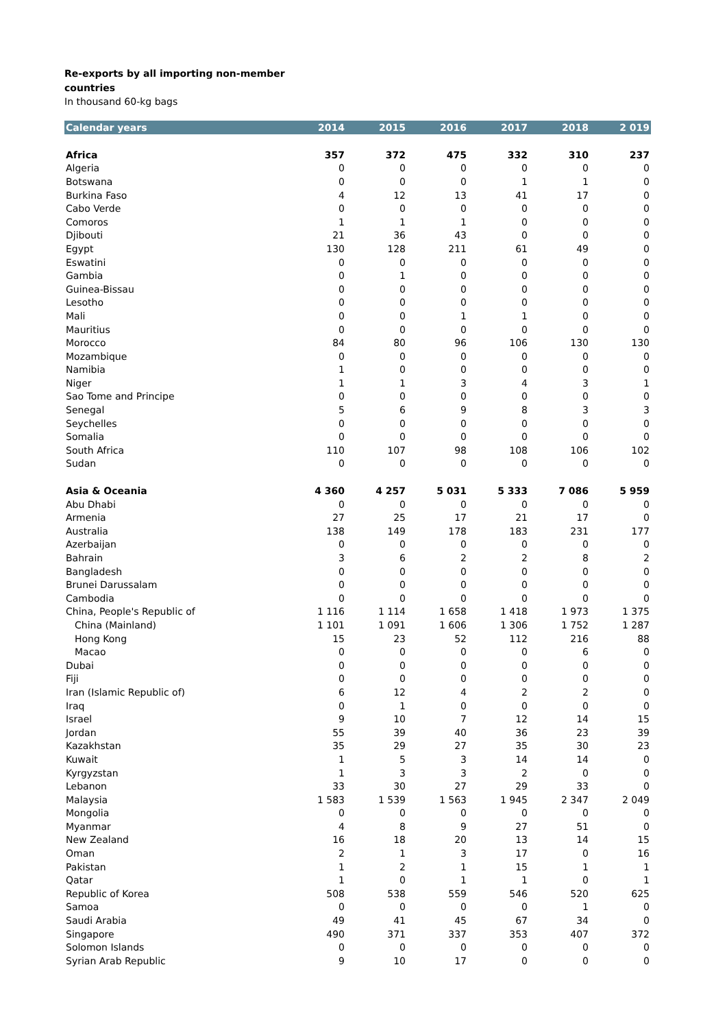Re-exports by all importing non-member
countries
In thousand 60-kg bags
| Calendar years | 2014 | 2015 | 2016 | 2017 | 2018 | 2 019 |
| --- | --- | --- | --- | --- | --- | --- |
| Africa | 357 | 372 | 475 | 332 | 310 | 237 |
| Algeria | 0 | 0 | 0 | 0 | 0 | 0 |
| Botswana | 0 | 0 | 0 | 1 | 1 | 0 |
| Burkina Faso | 4 | 12 | 13 | 41 | 17 | 0 |
| Cabo Verde | 0 | 0 | 0 | 0 | 0 | 0 |
| Comoros | 1 | 1 | 1 | 0 | 0 | 0 |
| Djibouti | 21 | 36 | 43 | 0 | 0 | 0 |
| Egypt | 130 | 128 | 211 | 61 | 49 | 0 |
| Eswatini | 0 | 0 | 0 | 0 | 0 | 0 |
| Gambia | 0 | 1 | 0 | 0 | 0 | 0 |
| Guinea-Bissau | 0 | 0 | 0 | 0 | 0 | 0 |
| Lesotho | 0 | 0 | 0 | 0 | 0 | 0 |
| Mali | 0 | 0 | 1 | 1 | 0 | 0 |
| Mauritius | 0 | 0 | 0 | 0 | 0 | 0 |
| Morocco | 84 | 80 | 96 | 106 | 130 | 130 |
| Mozambique | 0 | 0 | 0 | 0 | 0 | 0 |
| Namibia | 1 | 0 | 0 | 0 | 0 | 0 |
| Niger | 1 | 1 | 3 | 4 | 3 | 1 |
| Sao Tome and Principe | 0 | 0 | 0 | 0 | 0 | 0 |
| Senegal | 5 | 6 | 9 | 8 | 3 | 3 |
| Seychelles | 0 | 0 | 0 | 0 | 0 | 0 |
| Somalia | 0 | 0 | 0 | 0 | 0 | 0 |
| South Africa | 110 | 107 | 98 | 108 | 106 | 102 |
| Sudan | 0 | 0 | 0 | 0 | 0 | 0 |
| Asia & Oceania | 4 360 | 4 257 | 5 031 | 5 333 | 7 086 | 5 959 |
| Abu Dhabi | 0 | 0 | 0 | 0 | 0 | 0 |
| Armenia | 27 | 25 | 17 | 21 | 17 | 0 |
| Australia | 138 | 149 | 178 | 183 | 231 | 177 |
| Azerbaijan | 0 | 0 | 0 | 0 | 0 | 0 |
| Bahrain | 3 | 6 | 2 | 2 | 8 | 2 |
| Bangladesh | 0 | 0 | 0 | 0 | 0 | 0 |
| Brunei Darussalam | 0 | 0 | 0 | 0 | 0 | 0 |
| Cambodia | 0 | 0 | 0 | 0 | 0 | 0 |
| China, People's Republic of | 1 116 | 1 114 | 1 658 | 1 418 | 1 973 | 1 375 |
| China (Mainland) | 1 101 | 1 091 | 1 606 | 1 306 | 1 752 | 1 287 |
| Hong Kong | 15 | 23 | 52 | 112 | 216 | 88 |
| Macao | 0 | 0 | 0 | 0 | 6 | 0 |
| Dubai | 0 | 0 | 0 | 0 | 0 | 0 |
| Fiji | 0 | 0 | 0 | 0 | 0 | 0 |
| Iran (Islamic Republic of) | 6 | 12 | 4 | 2 | 2 | 0 |
| Iraq | 0 | 1 | 0 | 0 | 0 | 0 |
| Israel | 9 | 10 | 7 | 12 | 14 | 15 |
| Jordan | 55 | 39 | 40 | 36 | 23 | 39 |
| Kazakhstan | 35 | 29 | 27 | 35 | 30 | 23 |
| Kuwait | 1 | 5 | 3 | 14 | 14 | 0 |
| Kyrgyzstan | 1 | 3 | 3 | 2 | 0 | 0 |
| Lebanon | 33 | 30 | 27 | 29 | 33 | 0 |
| Malaysia | 1 583 | 1 539 | 1 563 | 1 945 | 2 347 | 2 049 |
| Mongolia | 0 | 0 | 0 | 0 | 0 | 0 |
| Myanmar | 4 | 8 | 9 | 27 | 51 | 0 |
| New Zealand | 16 | 18 | 20 | 13 | 14 | 15 |
| Oman | 2 | 1 | 3 | 17 | 0 | 16 |
| Pakistan | 1 | 2 | 1 | 15 | 1 | 1 |
| Qatar | 1 | 0 | 1 | 1 | 0 | 1 |
| Republic of Korea | 508 | 538 | 559 | 546 | 520 | 625 |
| Samoa | 0 | 0 | 0 | 0 | 1 | 0 |
| Saudi Arabia | 49 | 41 | 45 | 67 | 34 | 0 |
| Singapore | 490 | 371 | 337 | 353 | 407 | 372 |
| Solomon Islands | 0 | 0 | 0 | 0 | 0 | 0 |
| Syrian Arab Republic | 9 | 10 | 17 | 0 | 0 | 0 |